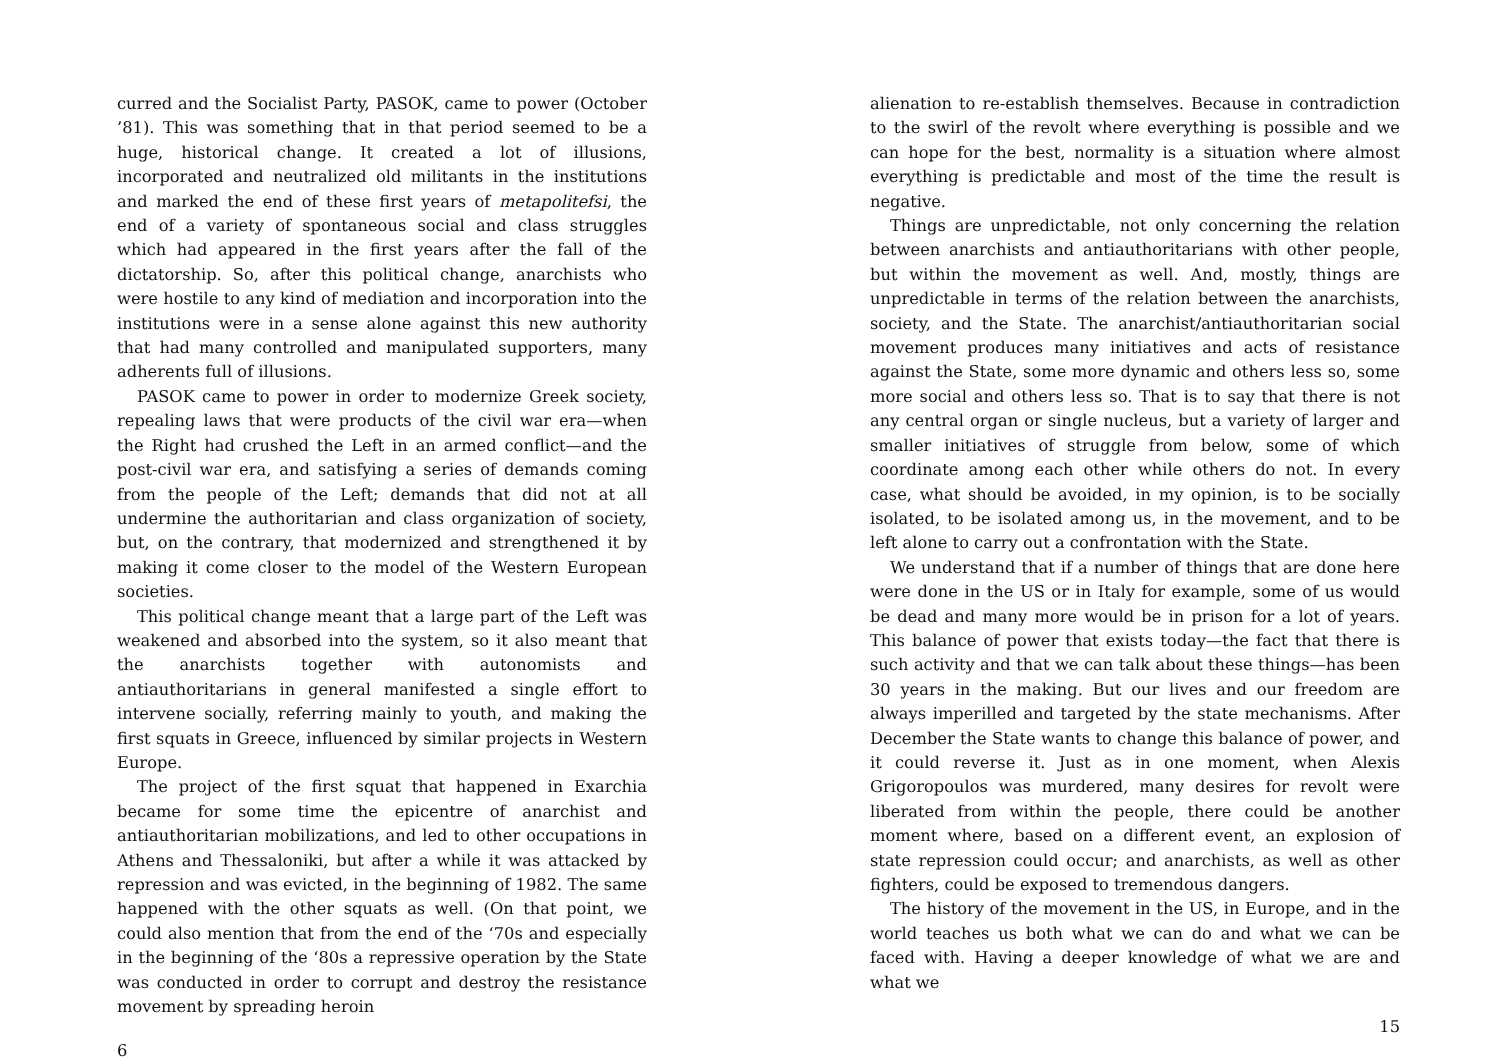curred and the Socialist Party, PASOK, came to power (October ’81). This was something that in that period seemed to be a huge, historical change. It created a lot of illusions, incorporated and neutralized old militants in the institutions and marked the end of these first years of metapolitefsi, the end of a variety of spontaneous social and class struggles which had appeared in the first years after the fall of the dictatorship. So, after this political change, anarchists who were hostile to any kind of mediation and incorporation into the institutions were in a sense alone against this new authority that had many controlled and manipulated supporters, many adherents full of illusions.
PASOK came to power in order to modernize Greek society, repealing laws that were products of the civil war era—when the Right had crushed the Left in an armed conflict—and the post-civil war era, and satisfying a series of demands coming from the people of the Left; demands that did not at all undermine the authoritarian and class organization of society, but, on the contrary, that modernized and strengthened it by making it come closer to the model of the Western European societies.
This political change meant that a large part of the Left was weakened and absorbed into the system, so it also meant that the anarchists together with autonomists and antiauthoritarians in general manifested a single effort to intervene socially, referring mainly to youth, and making the first squats in Greece, influenced by similar projects in Western Europe.
The project of the first squat that happened in Exarchia became for some time the epicentre of anarchist and antiauthoritarian mobilizations, and led to other occupations in Athens and Thessaloniki, but after a while it was attacked by repression and was evicted, in the beginning of 1982. The same happened with the other squats as well. (On that point, we could also mention that from the end of the ‘70s and especially in the beginning of the ‘80s a repressive operation by the State was conducted in order to corrupt and destroy the resistance movement by spreading heroin
6
alienation to re-establish themselves. Because in contradiction to the swirl of the revolt where everything is possible and we can hope for the best, normality is a situation where almost everything is predictable and most of the time the result is negative.
Things are unpredictable, not only concerning the relation between anarchists and antiauthoritarians with other people, but within the movement as well. And, mostly, things are unpredictable in terms of the relation between the anarchists, society, and the State. The anarchist/antiauthoritarian social movement produces many initiatives and acts of resistance against the State, some more dynamic and others less so, some more social and others less so. That is to say that there is not any central organ or single nucleus, but a variety of larger and smaller initiatives of struggle from below, some of which coordinate among each other while others do not. In every case, what should be avoided, in my opinion, is to be socially isolated, to be isolated among us, in the movement, and to be left alone to carry out a confrontation with the State.
We understand that if a number of things that are done here were done in the US or in Italy for example, some of us would be dead and many more would be in prison for a lot of years. This balance of power that exists today—the fact that there is such activity and that we can talk about these things—has been 30 years in the making. But our lives and our freedom are always imperilled and targeted by the state mechanisms. After December the State wants to change this balance of power, and it could reverse it. Just as in one moment, when Alexis Grigoropoulos was murdered, many desires for revolt were liberated from within the people, there could be another moment where, based on a different event, an explosion of state repression could occur; and anarchists, as well as other fighters, could be exposed to tremendous dangers.
The history of the movement in the US, in Europe, and in the world teaches us both what we can do and what we can be faced with. Having a deeper knowledge of what we are and what we
15